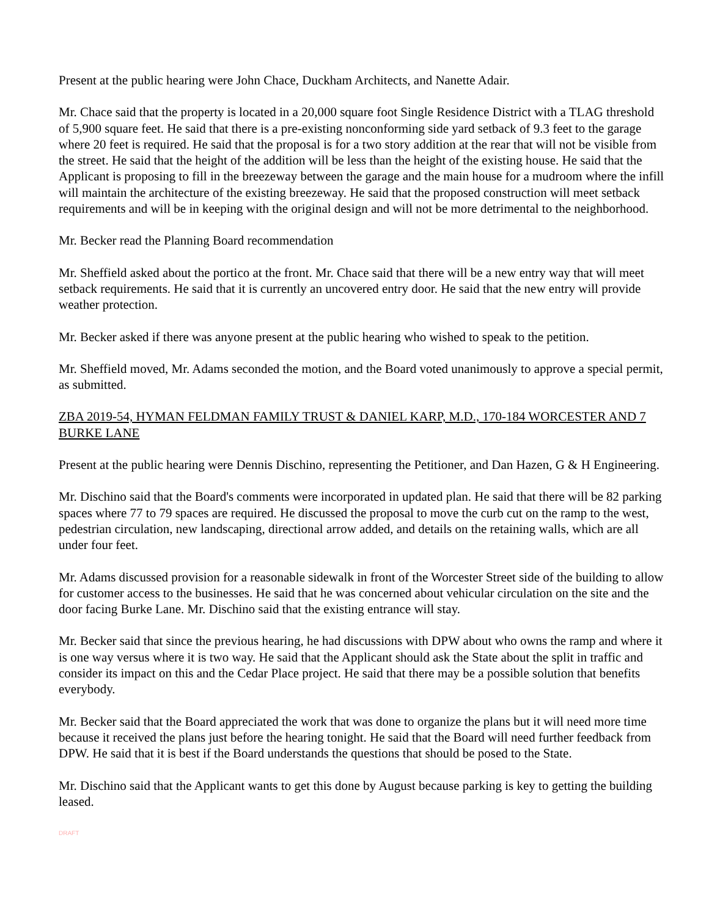Present at the public hearing were John Chace, Duckham Architects, and Nanette Adair.
Mr. Chace said that the property is located in a 20,000 square foot Single Residence District with a TLAG threshold of 5,900 square feet. He said that there is a pre-existing nonconforming side yard setback of 9.3 feet to the garage where 20 feet is required. He said that the proposal is for a two story addition at the rear that will not be visible from the street. He said that the height of the addition will be less than the height of the existing house. He said that the Applicant is proposing to fill in the breezeway between the garage and the main house for a mudroom where the infill will maintain the architecture of the existing breezeway. He said that the proposed construction will meet setback requirements and will be in keeping with the original design and will not be more detrimental to the neighborhood.
Mr. Becker read the Planning Board recommendation
Mr. Sheffield asked about the portico at the front. Mr. Chace said that there will be a new entry way that will meet setback requirements. He said that it is currently an uncovered entry door. He said that the new entry will provide weather protection.
Mr. Becker asked if there was anyone present at the public hearing who wished to speak to the petition.
Mr. Sheffield moved, Mr. Adams seconded the motion, and the Board voted unanimously to approve a special permit, as submitted.
ZBA 2019-54, HYMAN FELDMAN FAMILY TRUST & DANIEL KARP, M.D., 170-184 WORCESTER AND 7 BURKE LANE
Present at the public hearing were Dennis Dischino, representing the Petitioner, and Dan Hazen, G & H Engineering.
Mr. Dischino said that the Board's comments were incorporated in updated plan. He said that there will be 82 parking spaces where 77 to 79 spaces are required. He discussed the proposal to move the curb cut on the ramp to the west, pedestrian circulation, new landscaping, directional arrow added, and details on the retaining walls, which are all under four feet.
Mr. Adams discussed provision for a reasonable sidewalk in front of the Worcester Street side of the building to allow for customer access to the businesses. He said that he was concerned about vehicular circulation on the site and the door facing Burke Lane. Mr. Dischino said that the existing entrance will stay.
Mr. Becker said that since the previous hearing, he had discussions with DPW about who owns the ramp and where it is one way versus where it is two way. He said that the Applicant should ask the State about the split in traffic and consider its impact on this and the Cedar Place project. He said that there may be a possible solution that benefits everybody.
Mr. Becker said that the Board appreciated the work that was done to organize the plans but it will need more time because it received the plans just before the hearing tonight. He said that the Board will need further feedback from DPW. He said that it is best if the Board understands the questions that should be posed to the State.
Mr. Dischino said that the Applicant wants to get this done by August because parking is key to getting the building leased.
DRAFT